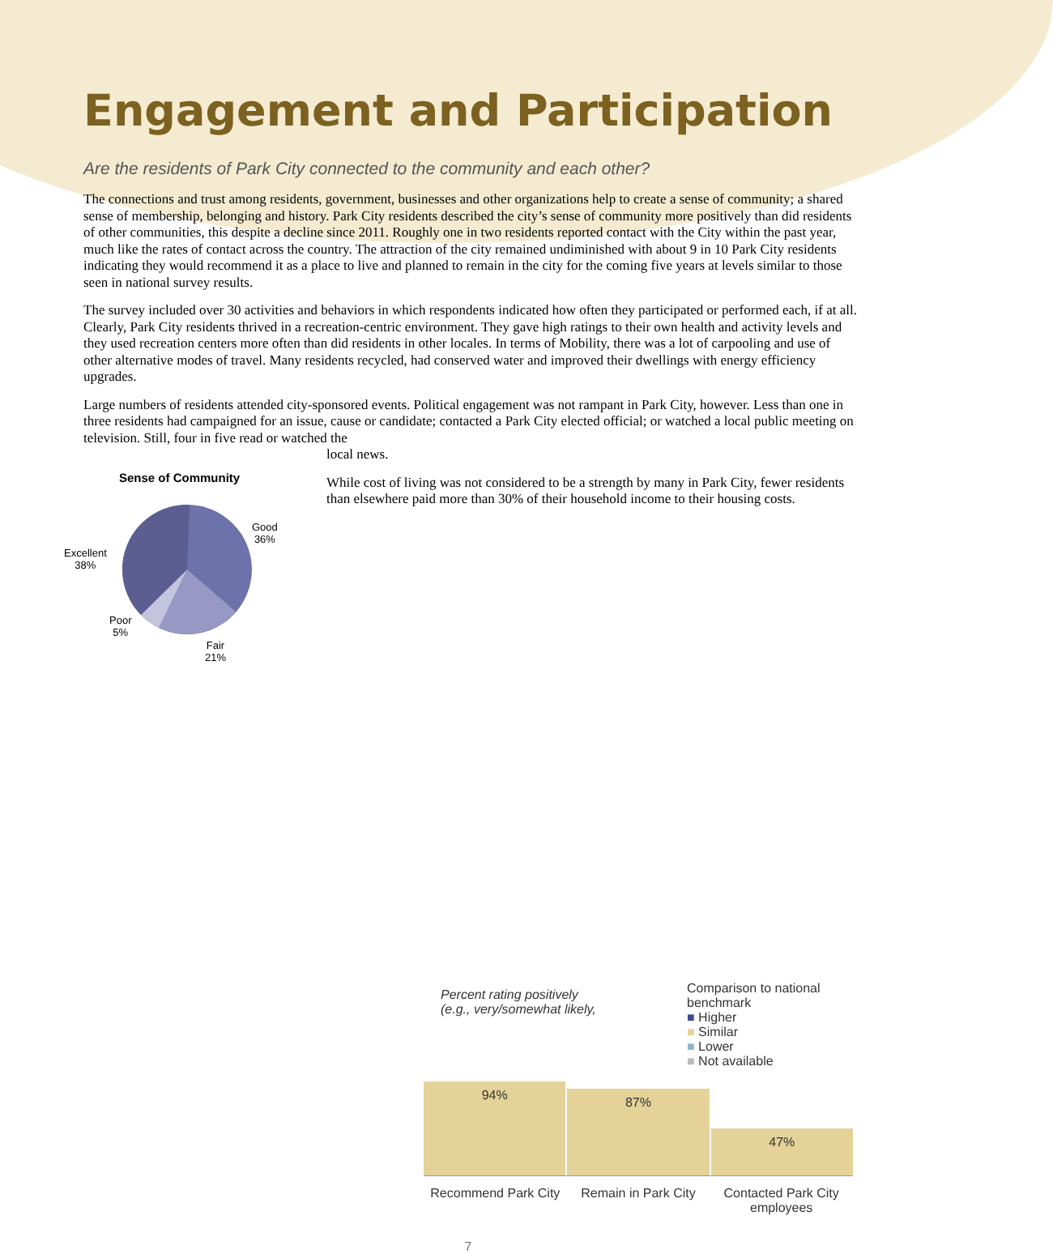Engagement and Participation
Are the residents of Park City connected to the community and each other?
The connections and trust among residents, government, businesses and other organizations help to create a sense of community; a shared sense of membership, belonging and history. Park City residents described the city’s sense of community more positively than did residents of other communities, this despite a decline since 2011. Roughly one in two residents reported contact with the City within the past year, much like the rates of contact across the country. The attraction of the city remained undiminished with about 9 in 10 Park City residents indicating they would recommend it as a place to live and planned to remain in the city for the coming five years at levels similar to those seen in national survey results.
The survey included over 30 activities and behaviors in which respondents indicated how often they participated or performed each, if at all. Clearly, Park City residents thrived in a recreation-centric environment. They gave high ratings to their own health and activity levels and they used recreation centers more often than did residents in other locales. In terms of Mobility, there was a lot of carpooling and use of other alternative modes of travel. Many residents recycled, had conserved water and improved their dwellings with energy efficiency upgrades.
Large numbers of residents attended city-sponsored events. Political engagement was not rampant in Park City, however. Less than one in three residents had campaigned for an issue, cause or candidate; contacted a Park City elected official; or watched a local public meeting on television. Still, four in five read or watched the
Sense of Community
Good
36%
Excellent
38%
Poor
5%
Fair
21%
local news.
While cost of living was not considered to be a strength by many in Park City, fewer residents than elsewhere paid more than 30% of their household income to their housing costs.
Percent rating positively
(e.g., very/somewhat likely,
Comparison to national benchmark
■ Higher
■ Similar
■ Lower
■ Not available
94%
87%
47%
Recommend Park City Remain in Park City Contacted Park City employees
7